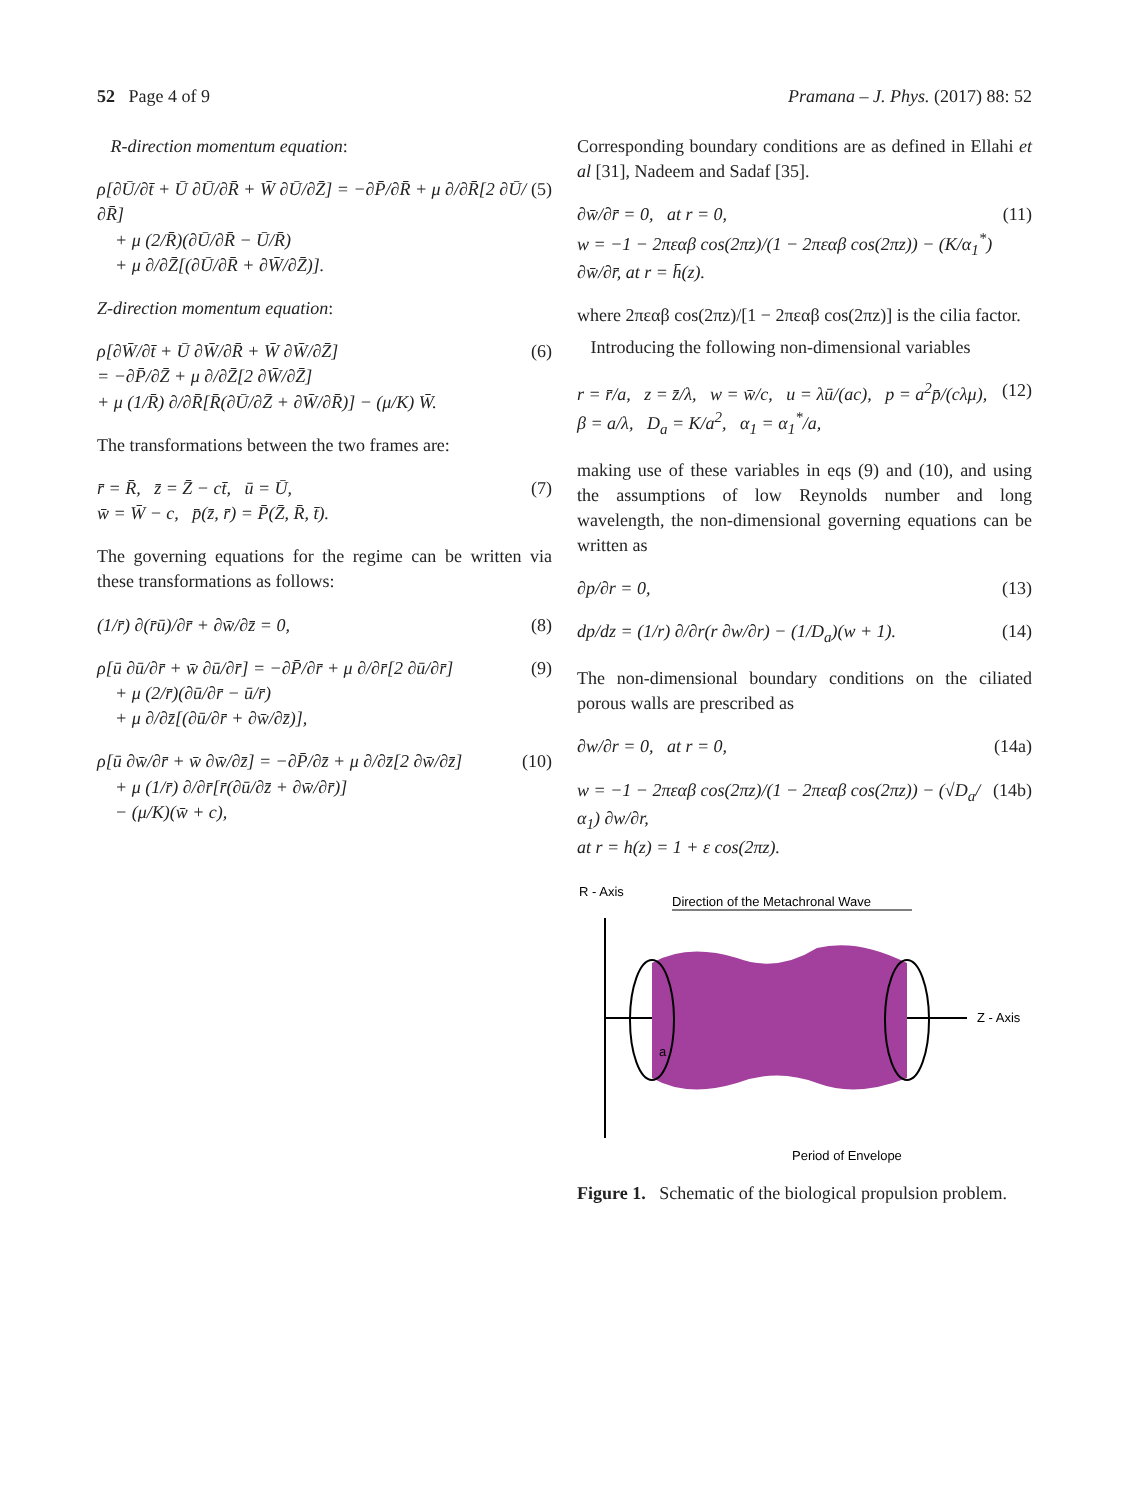52 Page 4 of 9 Pramana – J. Phys. (2017) 88: 52
R-direction momentum equation:
ρ[∂Ū/∂t̄ + Ū ∂Ū/∂R̄ + W̄ ∂Ū/∂Z̄] = −∂P̄/∂R̄ + μ ∂/∂R̄[2 ∂Ū/∂R̄]
+ μ (2/R̄)(∂Ū/∂R̄ − Ū/R̄)
+ μ ∂/∂Z̄[(∂Ū/∂R̄ + ∂W̄/∂Z̄)].
(5)
Z-direction momentum equation:
ρ[∂W̄/∂t̄ + Ū ∂W̄/∂R̄ + W̄ ∂W̄/∂Z̄]
= −∂P̄/∂Z̄ + μ ∂/∂Z̄[2 ∂W̄/∂Z̄]
+ μ (1/R̄) ∂/∂R̄[R̄(∂Ū/∂Z̄ + ∂W̄/∂R̄)] − (μ/K) W̄.
(6)
The transformations between the two frames are:
r̄ = R̄, z̄ = Z̄ − ct̄, ū = Ū,
w̄ = W̄ − c, p̄(z̄, r̄) = P̄(Z̄, R̄, t̄).
(7)
The governing equations for the regime can be written via these transformations as follows:
(1/r̄) ∂(r̄ū)/∂r̄ + ∂w̄/∂z̄ = 0,
(8)
ρ[ū ∂ū/∂r̄ + w̄ ∂ū/∂r̄] = −∂P̄/∂r̄ + μ ∂/∂r̄[2 ∂ū/∂r̄]
+ μ (2/r̄)(∂ū/∂r̄ − ū/r̄)
+ μ ∂/∂z̄[(∂ū/∂r̄ + ∂w̄/∂z̄)],
(9)
ρ[ū ∂w̄/∂r̄ + w̄ ∂w̄/∂z̄] = −∂P̄/∂z̄ + μ ∂/∂z̄[2 ∂w̄/∂z̄]
+ μ (1/r̄) ∂/∂r̄[r̄(∂ū/∂z̄ + ∂w̄/∂r̄)]
− (μ/K)(w̄ + c),
(10)
Corresponding boundary conditions are as defined in Ellahi et al [31], Nadeem and Sadaf [35].
∂w̄/∂r̄ = 0, at r = 0,
w = −1 − 2πεαβ cos(2πz)/(1 − 2πεαβ cos(2πz)) − (K/α<sub>1</sub><sup>*</sup>) ∂w̄/∂r̄, at r = h̄(z).
(11)
where 2πεαβ cos(2πz)/[1 − 2πεαβ cos(2πz)] is the cilia factor.
Introducing the following non-dimensional variables
r = r̄/a, z = z̄/λ, w = w̄/c, u = λū/(ac), p = a<sup>2</sup>p̄/(cλμ),
β = a/λ, D<sub>a</sub> = K/a<sup>2</sup>, α<sub>1</sub> = α<sub>1</sub><sup>*</sup>/a,
(12)
making use of these variables in eqs (9) and (10), and using the assumptions of low Reynolds number and long wavelength, the non-dimensional governing equations can be written as
∂p/∂r = 0, (13)
dp/dz = (1/r) ∂/∂r(r ∂w/∂r) − (1/D<sub>a</sub>)(w + 1).
(14)
The non-dimensional boundary conditions on the ciliated porous walls are prescribed as
∂w/∂r = 0, at r = 0, (14a)
w = −1 − 2πεαβ cos(2πz)/(1 − 2πεαβ cos(2πz)) − (√D<sub>a</sub>/α<sub>1</sub>) ∂w/∂r,
at r = h(z) = 1 + ε cos(2πz).
(14b)
R - Axis
Direction of the Metachronal Wave
Z - Axis
a
Period of Envelope
Figure 1. Schematic of the biological propulsion problem.